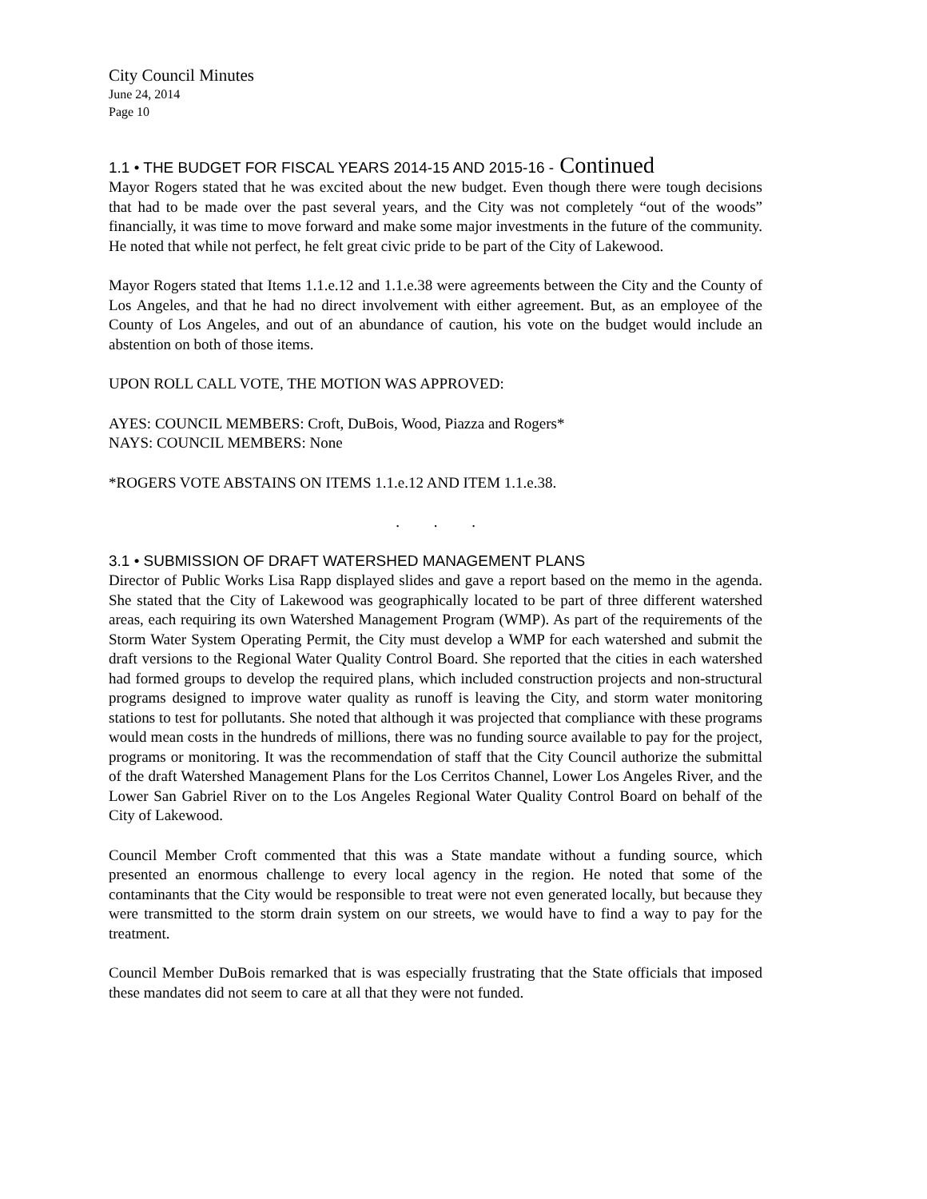City Council Minutes
June 24, 2014
Page 10
1.1 • THE BUDGET FOR FISCAL YEARS 2014-15 AND 2015-16 - Continued
Mayor Rogers stated that he was excited about the new budget. Even though there were tough decisions that had to be made over the past several years, and the City was not completely “out of the woods” financially, it was time to move forward and make some major investments in the future of the community. He noted that while not perfect, he felt great civic pride to be part of the City of Lakewood.
Mayor Rogers stated that Items 1.1.e.12 and 1.1.e.38 were agreements between the City and the County of Los Angeles, and that he had no direct involvement with either agreement. But, as an employee of the County of Los Angeles, and out of an abundance of caution, his vote on the budget would include an abstention on both of those items.
UPON ROLL CALL VOTE, THE MOTION WAS APPROVED:
AYES: COUNCIL MEMBERS: Croft, DuBois, Wood, Piazza and Rogers*
NAYS: COUNCIL MEMBERS: None
*ROGERS VOTE ABSTAINS ON ITEMS 1.1.e.12 AND ITEM 1.1.e.38.
. . .
3.1 • SUBMISSION OF DRAFT WATERSHED MANAGEMENT PLANS
Director of Public Works Lisa Rapp displayed slides and gave a report based on the memo in the agenda. She stated that the City of Lakewood was geographically located to be part of three different watershed areas, each requiring its own Watershed Management Program (WMP). As part of the requirements of the Storm Water System Operating Permit, the City must develop a WMP for each watershed and submit the draft versions to the Regional Water Quality Control Board. She reported that the cities in each watershed had formed groups to develop the required plans, which included construction projects and non-structural programs designed to improve water quality as runoff is leaving the City, and storm water monitoring stations to test for pollutants. She noted that although it was projected that compliance with these programs would mean costs in the hundreds of millions, there was no funding source available to pay for the project, programs or monitoring. It was the recommendation of staff that the City Council authorize the submittal of the draft Watershed Management Plans for the Los Cerritos Channel, Lower Los Angeles River, and the Lower San Gabriel River on to the Los Angeles Regional Water Quality Control Board on behalf of the City of Lakewood.
Council Member Croft commented that this was a State mandate without a funding source, which presented an enormous challenge to every local agency in the region. He noted that some of the contaminants that the City would be responsible to treat were not even generated locally, but because they were transmitted to the storm drain system on our streets, we would have to find a way to pay for the treatment.
Council Member DuBois remarked that is was especially frustrating that the State officials that imposed these mandates did not seem to care at all that they were not funded.